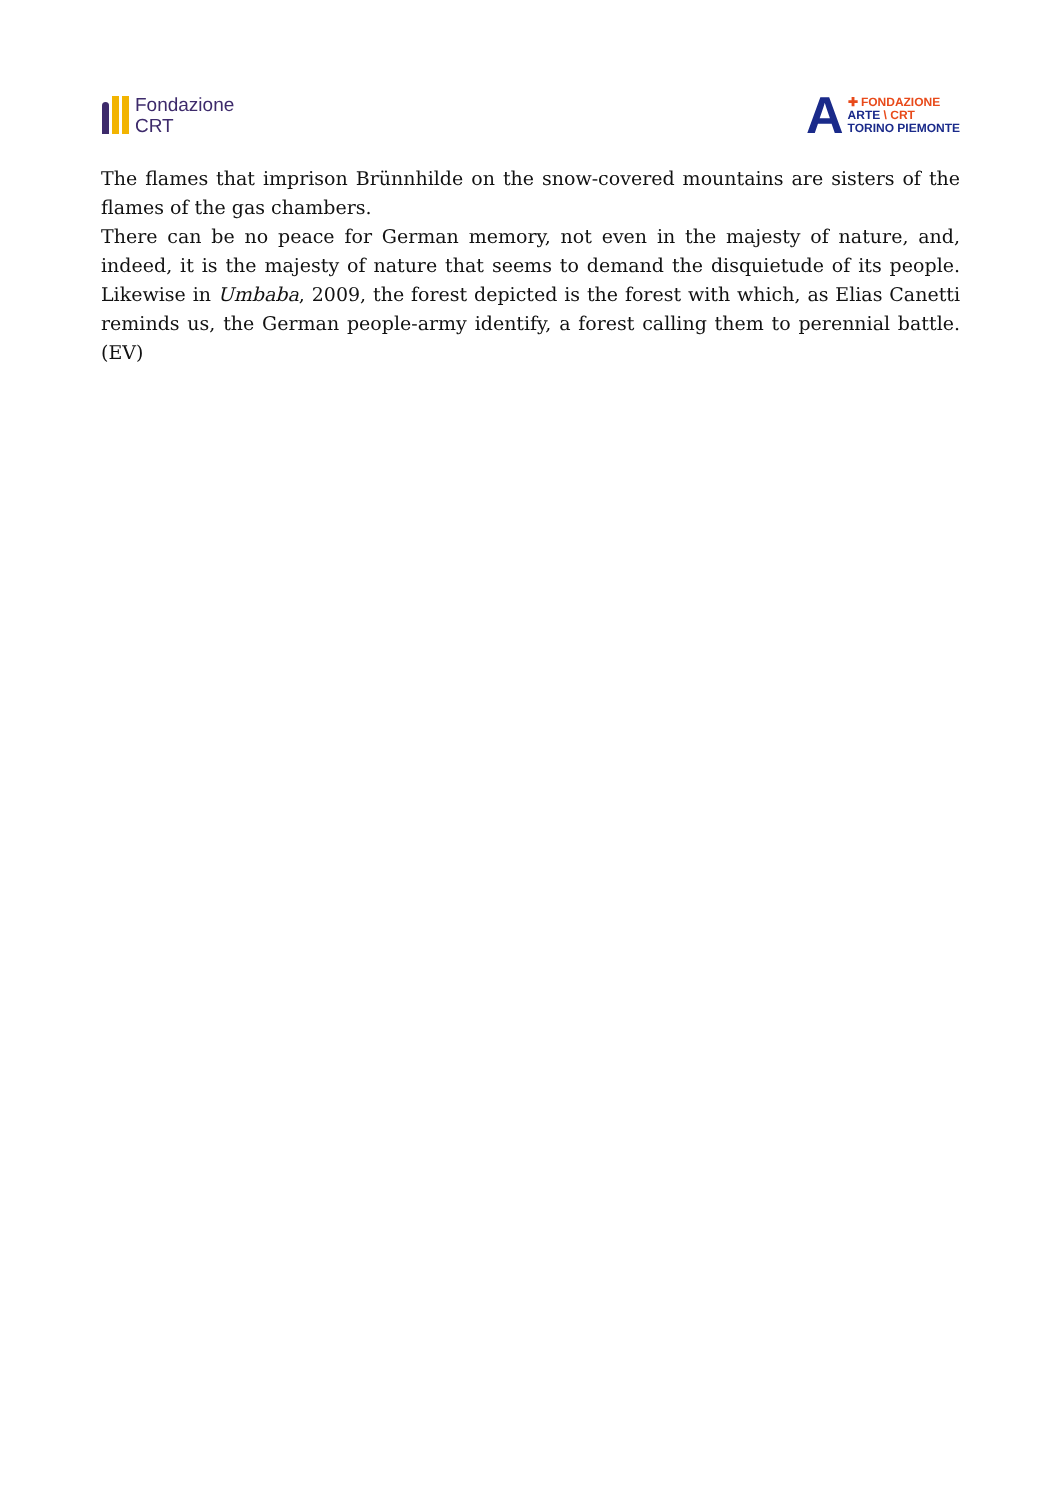Fondazione
CRT
A
✚ FONDAZIONE
ARTE \ CRT
TORINO PIEMONTE
The flames that imprison Brünnhilde on the snow-covered mountains are sisters of the flames of the gas chambers.
There can be no peace for German memory, not even in the majesty of nature, and, indeed, it is the majesty of nature that seems to demand the disquietude of its people. Likewise in Umbaba, 2009, the forest depicted is the forest with which, as Elias Canetti reminds us, the German people-army identify, a forest calling them to perennial battle. (EV)